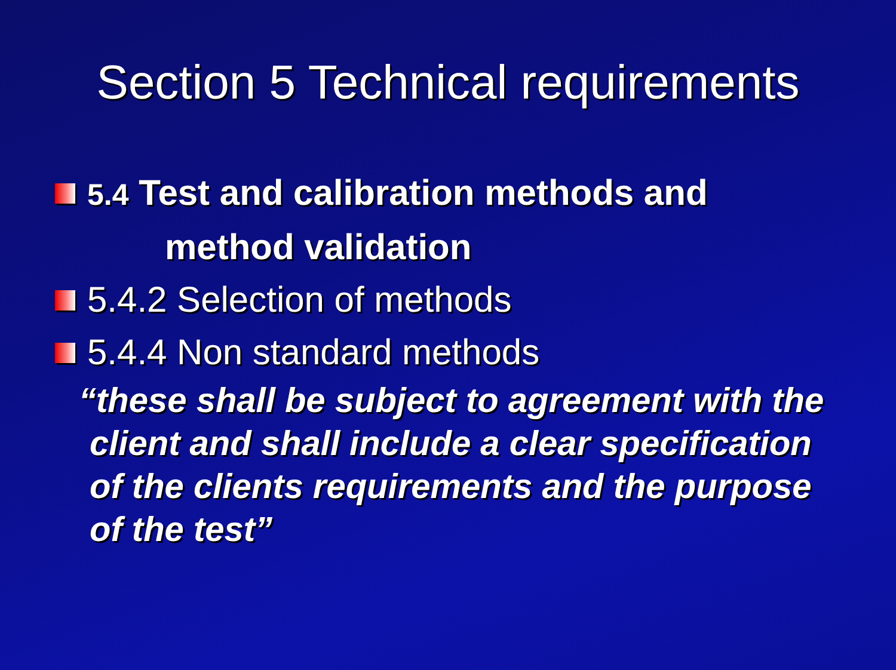Section 5 Technical requirements
5.4 Test and calibration methods and
method validation
5.4.2 Selection of methods
5.4.4 Non standard methods
“these shall be subject to agreement with the client and shall include a clear specification of the clients requirements and the purpose of the test”